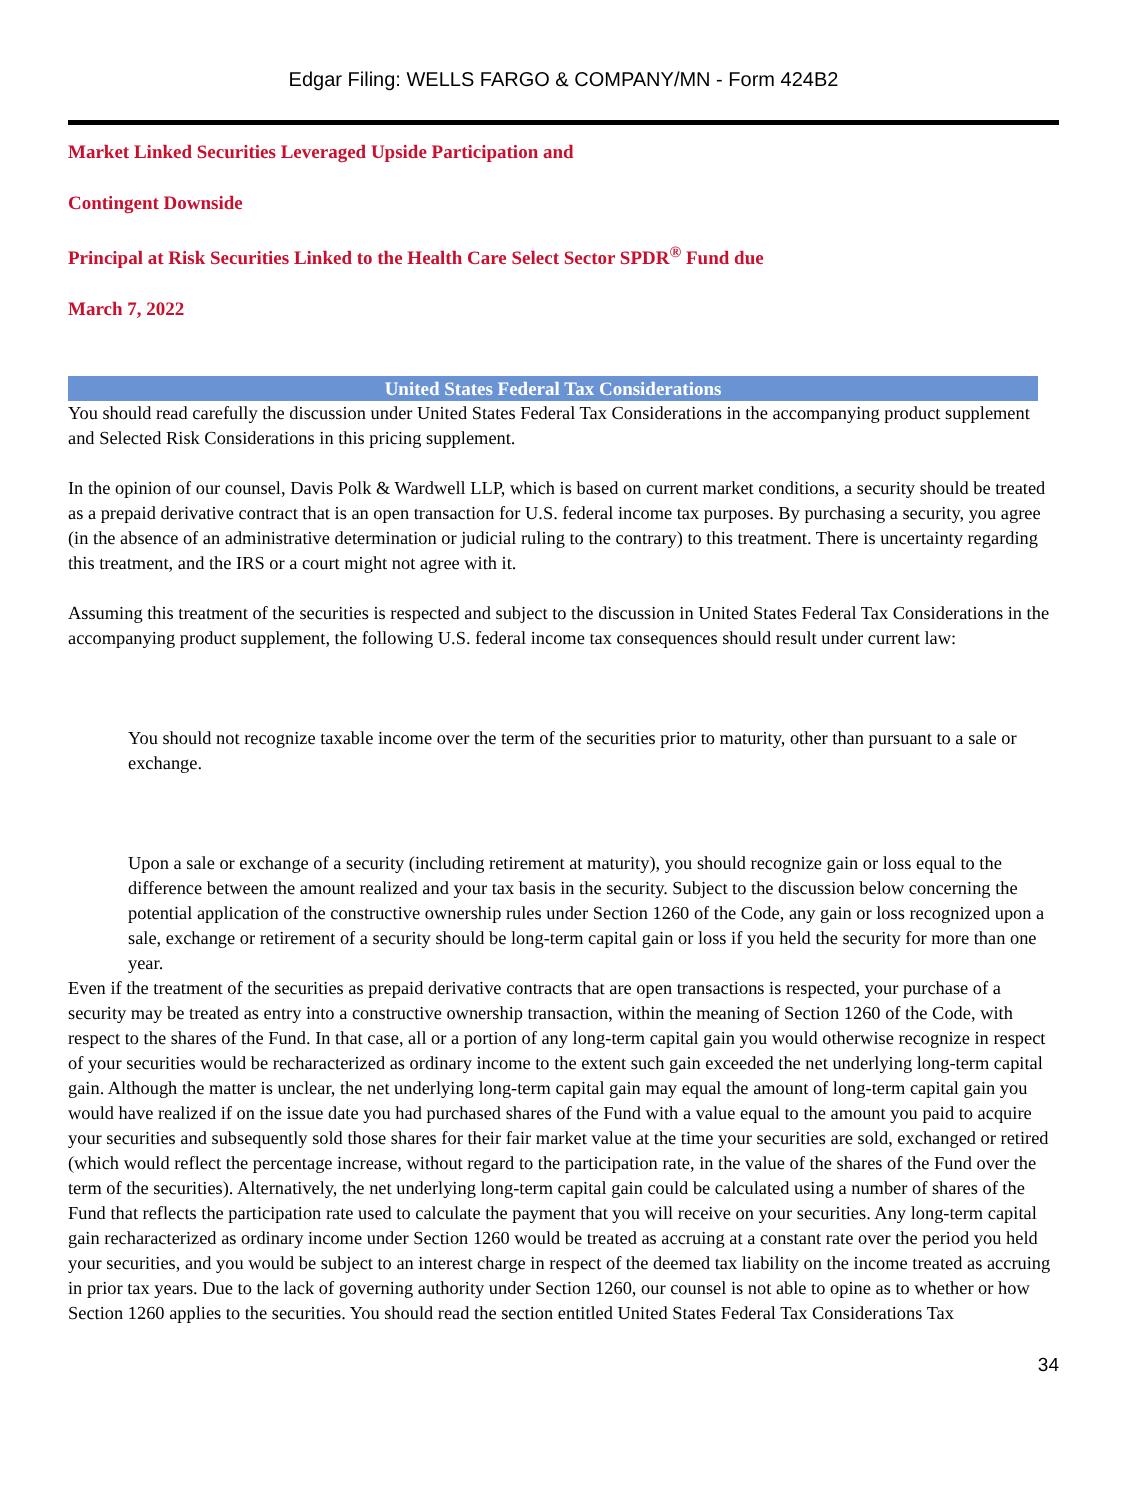Edgar Filing: WELLS FARGO & COMPANY/MN - Form 424B2
Market Linked Securities Leveraged Upside Participation and
Contingent Downside
Principal at Risk Securities Linked to the Health Care Select Sector SPDR<sup>®</sup> Fund due
March 7, 2022
United States Federal Tax Considerations
You should read carefully the discussion under United States Federal Tax Considerations in the accompanying product supplement and Selected Risk Considerations in this pricing supplement.
In the opinion of our counsel, Davis Polk & Wardwell LLP, which is based on current market conditions, a security should be treated as a prepaid derivative contract that is an open transaction for U.S. federal income tax purposes. By purchasing a security, you agree (in the absence of an administrative determination or judicial ruling to the contrary) to this treatment. There is uncertainty regarding this treatment, and the IRS or a court might not agree with it.
Assuming this treatment of the securities is respected and subject to the discussion in United States Federal Tax Considerations in the accompanying product supplement, the following U.S. federal income tax consequences should result under current law:
You should not recognize taxable income over the term of the securities prior to maturity, other than pursuant to a sale or exchange.
Upon a sale or exchange of a security (including retirement at maturity), you should recognize gain or loss equal to the difference between the amount realized and your tax basis in the security. Subject to the discussion below concerning the potential application of the constructive ownership rules under Section 1260 of the Code, any gain or loss recognized upon a sale, exchange or retirement of a security should be long-term capital gain or loss if you held the security for more than one year.
Even if the treatment of the securities as prepaid derivative contracts that are open transactions is respected, your purchase of a security may be treated as entry into a constructive ownership transaction, within the meaning of Section 1260 of the Code, with respect to the shares of the Fund. In that case, all or a portion of any long-term capital gain you would otherwise recognize in respect of your securities would be recharacterized as ordinary income to the extent such gain exceeded the net underlying long-term capital gain. Although the matter is unclear, the net underlying long-term capital gain may equal the amount of long-term capital gain you would have realized if on the issue date you had purchased shares of the Fund with a value equal to the amount you paid to acquire your securities and subsequently sold those shares for their fair market value at the time your securities are sold, exchanged or retired (which would reflect the percentage increase, without regard to the participation rate, in the value of the shares of the Fund over the term of the securities). Alternatively, the net underlying long-term capital gain could be calculated using a number of shares of the Fund that reflects the participation rate used to calculate the payment that you will receive on your securities. Any long-term capital gain recharacterized as ordinary income under Section 1260 would be treated as accruing at a constant rate over the period you held your securities, and you would be subject to an interest charge in respect of the deemed tax liability on the income treated as accruing in prior tax years. Due to the lack of governing authority under Section 1260, our counsel is not able to opine as to whether or how Section 1260 applies to the securities. You should read the section entitled United States Federal Tax Considerations Tax
34